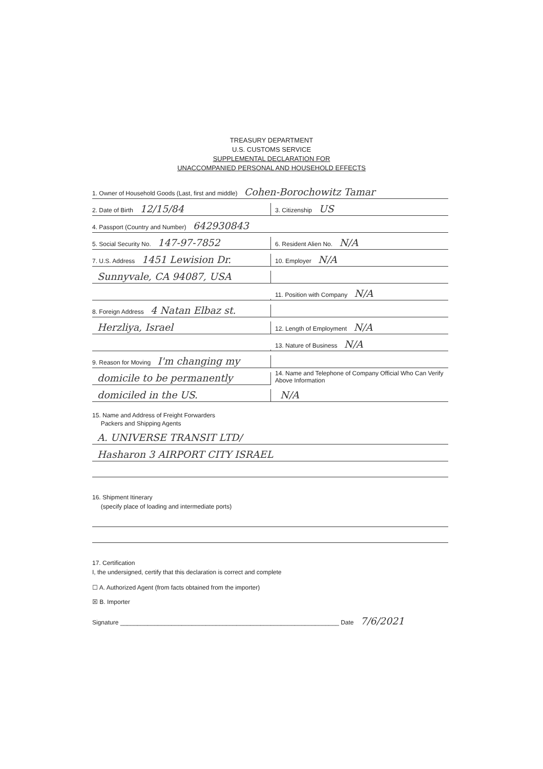TREASURY DEPARTMENT
U.S. CUSTOMS SERVICE
SUPPLEMENTAL DECLARATION FOR
UNACCOMPANIED PERSONAL AND HOUSEHOLD EFFECTS
1. Owner of Household Goods (Last, first and middle) Cohen-Borochowitz Tamar
2. Date of Birth 12/15/84
3. Citizenship US
4. Passport (Country and Number) 642930843
5. Social Security No. 147-97-7852
6. Resident Alien No. N/A
7. U.S. Address 1451 Lewision Dr.
10. Employer N/A
Sunnyvale, CA 94087, USA
11. Position with Company N/A
8. Foreign Address 4 Natan Elbaz st.
Herzliya, Israel
12. Length of Employment N/A
13. Nature of Business N/A
9. Reason for Moving I'm changing my
domicile to be permanently
14. Name and Telephone of Company Official Who Can Verify
Above Information
domiciled in the US.
N/A
15. Name and Address of Freight Forwarders
Packers and Shipping Agents
A. UNIVERSE TRANSIT LTD/
Hasharon 3 AIRPORT CITY ISRAEL
16. Shipment Itinerary
(specify place of loading and intermediate ports)
17. Certification
I, the undersigned, certify that this declaration is correct and complete
☐ A. Authorized Agent (from facts obtained from the importer)
☒ B. Importer
Signature ________________________________________________________________ Date 7/6/2021